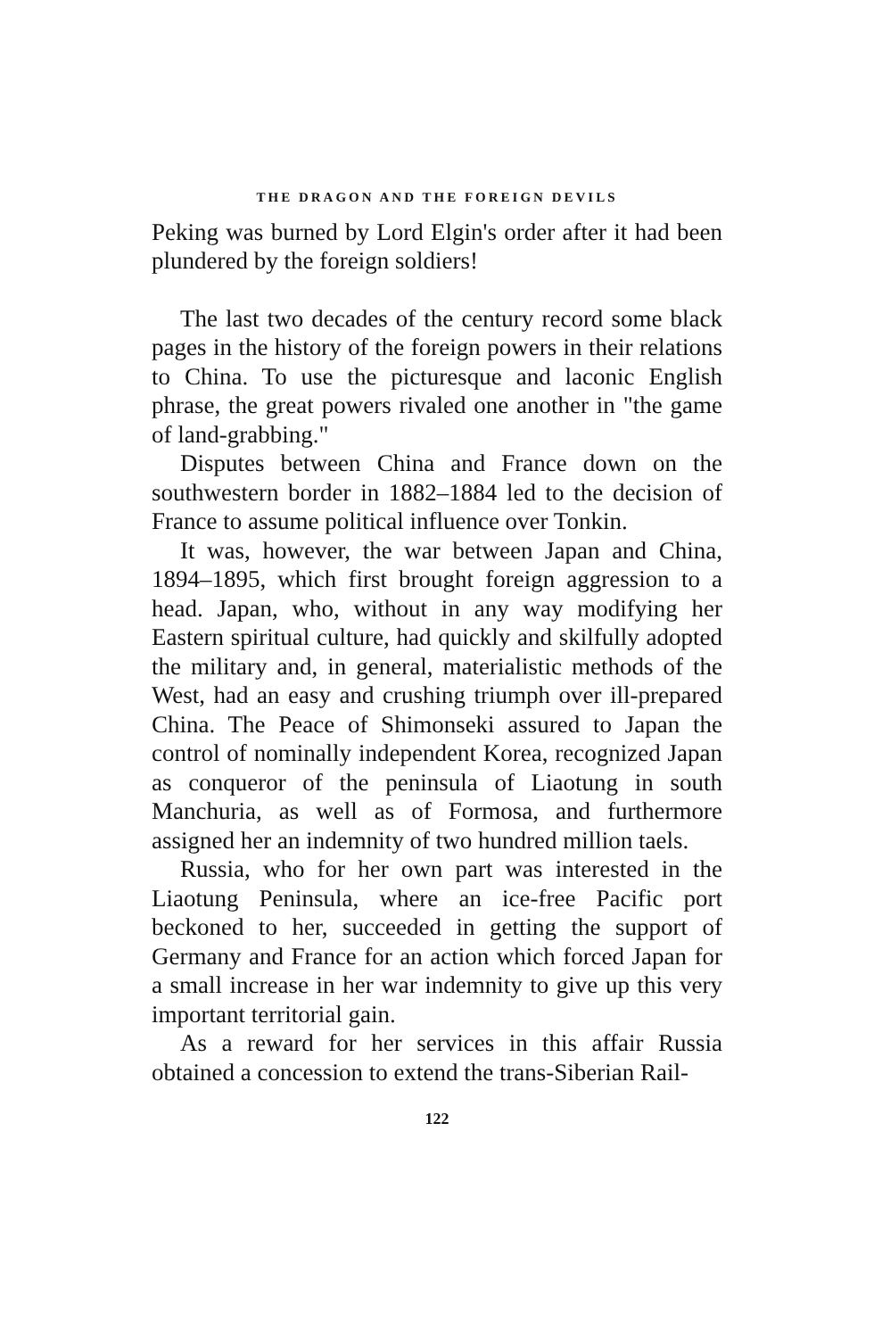THE DRAGON AND THE FOREIGN DEVILS
Peking was burned by Lord Elgin's order after it had been plundered by the foreign soldiers!
The last two decades of the century record some black pages in the history of the foreign powers in their relations to China. To use the picturesque and laconic English phrase, the great powers rivaled one another in "the game of land-grabbing."
Disputes between China and France down on the southwestern border in 1882–1884 led to the decision of France to assume political influence over Tonkin.
It was, however, the war between Japan and China, 1894–1895, which first brought foreign aggression to a head. Japan, who, without in any way modifying her Eastern spiritual culture, had quickly and skilfully adopted the military and, in general, materialistic methods of the West, had an easy and crushing triumph over ill-prepared China. The Peace of Shimonseki assured to Japan the control of nominally independent Korea, recognized Japan as conqueror of the peninsula of Liaotung in south Manchuria, as well as of Formosa, and furthermore assigned her an indemnity of two hundred million taels.
Russia, who for her own part was interested in the Liaotung Peninsula, where an ice-free Pacific port beckoned to her, succeeded in getting the support of Germany and France for an action which forced Japan for a small increase in her war indemnity to give up this very important territorial gain.
As a reward for her services in this affair Russia obtained a concession to extend the trans-Siberian Rail-
122